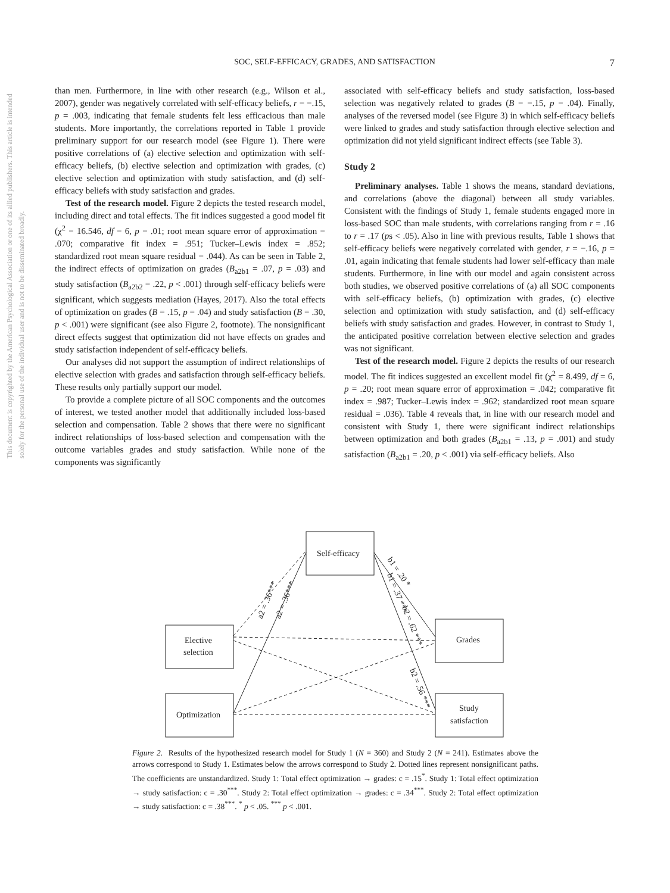SOC, SELF-EFFICACY, GRADES, AND SATISFACTION 7
This document is copyrighted by the American Psychological Association or one of its allied publishers. This article is intended solely for the personal use of the individual user and is not to be disseminated broadly.
than men. Furthermore, in line with other research (e.g., Wilson et al., 2007), gender was negatively correlated with self-efficacy beliefs, r = −.15, p = .003, indicating that female students felt less efficacious than male students. More importantly, the correlations reported in Table 1 provide preliminary support for our research model (see Figure 1). There were positive correlations of (a) elective selection and optimization with self-efficacy beliefs, (b) elective selection and optimization with grades, (c) elective selection and optimization with study satisfaction, and (d) self-efficacy beliefs with study satisfaction and grades.
Test of the research model. Figure 2 depicts the tested research model, including direct and total effects. The fit indices suggested a good model fit (χ<sup>2</sup> = 16.546, df = 6, p = .01; root mean square error of approximation = .070; comparative fit index = .951; Tucker–Lewis index = .852; standardized root mean square residual = .044). As can be seen in Table 2, the indirect effects of optimization on grades (B<sub>a2b1</sub> = .07, p = .03) and study satisfaction (B<sub>a2b2</sub> = .22, p < .001) through self-efficacy beliefs were significant, which suggests mediation (Hayes, 2017). Also the total effects of optimization on grades (B = .15, p = .04) and study satisfaction (B = .30, p < .001) were significant (see also Figure 2, footnote). The nonsignificant direct effects suggest that optimization did not have effects on grades and study satisfaction independent of self-efficacy beliefs.
Our analyses did not support the assumption of indirect relationships of elective selection with grades and satisfaction through self-efficacy beliefs. These results only partially support our model.
To provide a complete picture of all SOC components and the outcomes of interest, we tested another model that additionally included loss-based selection and compensation. Table 2 shows that there were no significant indirect relationships of loss-based selection and compensation with the outcome variables grades and study satisfaction. While none of the components was significantly
associated with self-efficacy beliefs and study satisfaction, loss-based selection was negatively related to grades (B = −.15, p = .04). Finally, analyses of the reversed model (see Figure 3) in which self-efficacy beliefs were linked to grades and study satisfaction through elective selection and optimization did not yield significant indirect effects (see Table 3).
Study 2
Preliminary analyses. Table 1 shows the means, standard deviations, and correlations (above the diagonal) between all study variables. Consistent with the findings of Study 1, female students engaged more in loss-based SOC than male students, with correlations ranging from r = .16 to r = .17 (ps < .05). Also in line with previous results, Table 1 shows that self-efficacy beliefs were negatively correlated with gender, r = −.16, p = .01, again indicating that female students had lower self-efficacy than male students. Furthermore, in line with our model and again consistent across both studies, we observed positive correlations of (a) all SOC components with self-efficacy beliefs, (b) optimization with grades, (c) elective selection and optimization with study satisfaction, and (d) self-efficacy beliefs with study satisfaction and grades. However, in contrast to Study 1, the anticipated positive correlation between elective selection and grades was not significant.
Test of the research model. Figure 2 depicts the results of our research model. The fit indices suggested an excellent model fit (χ<sup>2</sup> = 8.499, df = 6, p = .20; root mean square error of approximation = .042; comparative fit index = .987; Tucker–Lewis index = .962; standardized root mean square residual = .036). Table 4 reveals that, in line with our research model and consistent with Study 1, there were significant indirect relationships between optimization and both grades (B<sub>a2b1</sub> = .13, p = .001) and study satisfaction (B<sub>a2b1</sub> = .20, p < .001) via self-efficacy beliefs. Also
Self-efficacy
Elective
selection
Optimization
Grades
Study
satisfaction
a2 = .36***
a2 = .36***
b1 = .20 *
b1 = .37 ***
b2 = .62 ***
b2 = .56 ***
Figure 2. Results of the hypothesized research model for Study 1 (N = 360) and Study 2 (N = 241). Estimates above the arrows correspond to Study 1. Estimates below the arrows correspond to Study 2. Dotted lines represent nonsignificant paths. The coefficients are unstandardized. Study 1: Total effect optimization → grades: c = .15<sup>*</sup>. Study 1: Total effect optimization → study satisfaction: c = .30<sup>***</sup>. Study 2: Total effect optimization → grades: c = .34<sup>***</sup>. Study 2: Total effect optimization → study satisfaction: c = .38<sup>***</sup>. <sup>*</sup> p < .05. <sup>***</sup> p < .001.